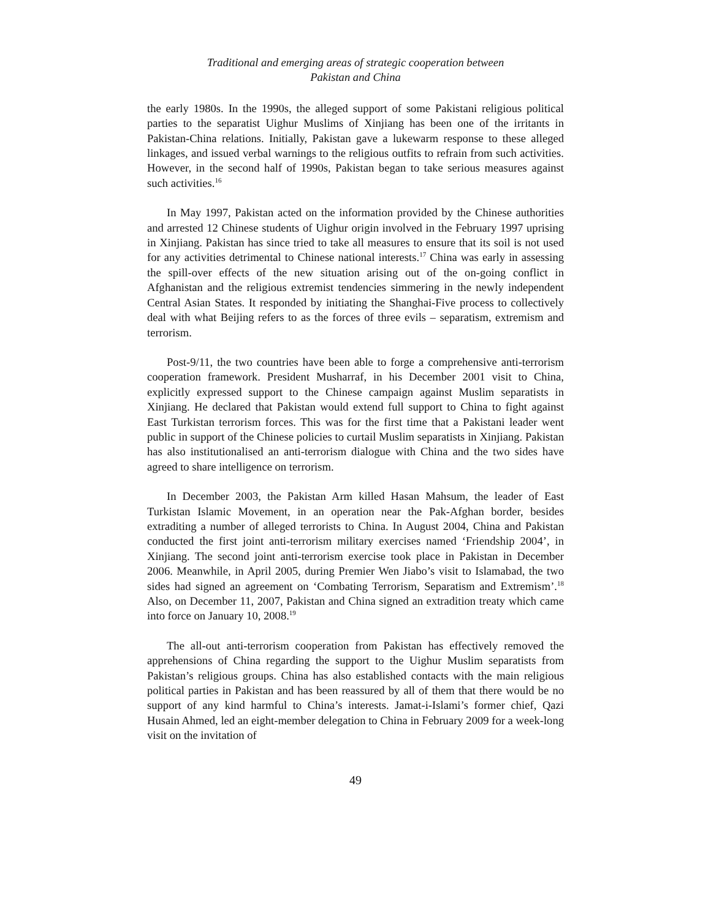Traditional and emerging areas of strategic cooperation between
Pakistan and China
the early 1980s. In the 1990s, the alleged support of some Pakistani religious political parties to the separatist Uighur Muslims of Xinjiang has been one of the irritants in Pakistan-China relations. Initially, Pakistan gave a lukewarm response to these alleged linkages, and issued verbal warnings to the religious outfits to refrain from such activities. However, in the second half of 1990s, Pakistan began to take serious measures against such activities.<sup>16</sup>
In May 1997, Pakistan acted on the information provided by the Chinese authorities and arrested 12 Chinese students of Uighur origin involved in the February 1997 uprising in Xinjiang. Pakistan has since tried to take all measures to ensure that its soil is not used for any activities detrimental to Chinese national interests.<sup>17</sup> China was early in assessing the spill-over effects of the new situation arising out of the on-going conflict in Afghanistan and the religious extremist tendencies simmering in the newly independent Central Asian States. It responded by initiating the Shanghai-Five process to collectively deal with what Beijing refers to as the forces of three evils – separatism, extremism and terrorism.
Post-9/11, the two countries have been able to forge a comprehensive anti-terrorism cooperation framework. President Musharraf, in his December 2001 visit to China, explicitly expressed support to the Chinese campaign against Muslim separatists in Xinjiang. He declared that Pakistan would extend full support to China to fight against East Turkistan terrorism forces. This was for the first time that a Pakistani leader went public in support of the Chinese policies to curtail Muslim separatists in Xinjiang. Pakistan has also institutionalised an anti-terrorism dialogue with China and the two sides have agreed to share intelligence on terrorism.
In December 2003, the Pakistan Arm killed Hasan Mahsum, the leader of East Turkistan Islamic Movement, in an operation near the Pak-Afghan border, besides extraditing a number of alleged terrorists to China. In August 2004, China and Pakistan conducted the first joint anti-terrorism military exercises named ‘Friendship 2004’, in Xinjiang. The second joint anti-terrorism exercise took place in Pakistan in December 2006. Meanwhile, in April 2005, during Premier Wen Jiabo’s visit to Islamabad, the two sides had signed an agreement on ‘Combating Terrorism, Separatism and Extremism’.<sup>18</sup> Also, on December 11, 2007, Pakistan and China signed an extradition treaty which came into force on January 10, 2008.<sup>19</sup>
The all-out anti-terrorism cooperation from Pakistan has effectively removed the apprehensions of China regarding the support to the Uighur Muslim separatists from Pakistan’s religious groups. China has also established contacts with the main religious political parties in Pakistan and has been reassured by all of them that there would be no support of any kind harmful to China’s interests. Jamat-i-Islami’s former chief, Qazi Husain Ahmed, led an eight-member delegation to China in February 2009 for a week-long visit on the invitation of
49